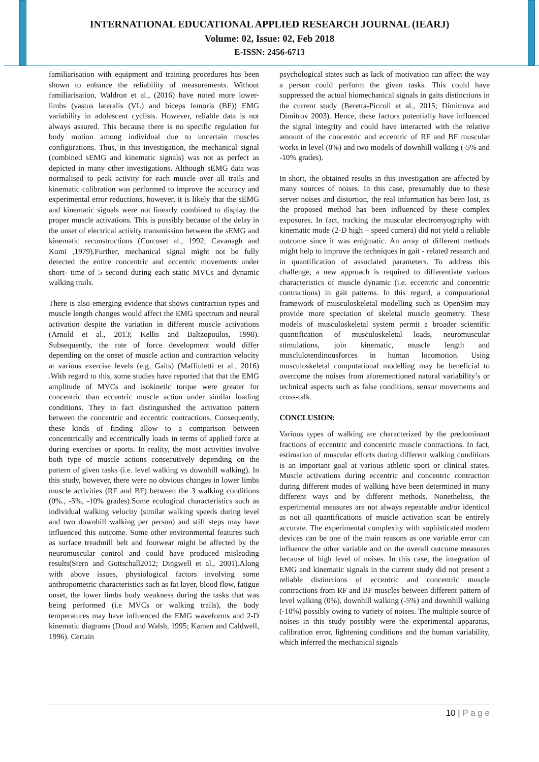INTERNATIONAL EDUCATIONAL APPLIED RESEARCH JOURNAL (IEARJ)
Volume: 02, Issue: 02, Feb 2018
E-ISSN: 2456-6713
familiarisation with equipment and training procedures has been shown to enhance the reliability of measurements. Without familiarisation, Waldron et al., (2016) have noted more lower-limbs (vastus lateralis (VL) and biceps femoris (BF)) EMG variability in adolescent cyclists. However, reliable data is not always assured. This because there is no specific regulation for body motion among individual due to uncertain muscles configurations. Thus, in this investigation, the mechanical signal (combined sEMG and kinematic signals) was not as perfect as depicted in many other investigations. Although sEMG data was normalised to peak activity for each muscle over all trails and kinematic calibration was performed to improve the accuracy and experimental error reductions, however, it is likely that the sEMG and kinematic signals were not linearly combined to display the proper muscle activations. This is possibly because of the delay in the onset of electrical activity transmission between the sEMG and kinematic reconstructions (Corcoset al., 1992; Cavanagh and Komi ,1979).Further, mechanical signal might not be fully detected the entire concentric and eccentric movements under short- time of 5 second during each static MVCs and dynamic walking trails.
There is also emerging evidence that shows contraction types and muscle length changes would affect the EMG spectrum and neural activation despite the variation in different muscle activations (Arnold et al., 2013; Kellis and Baltzopoulos, 1998). Subsequently, the rate of force development would differ depending on the onset of muscle action and contraction velocity at various exercise levels (e.g. Gaits) (Maffiuletti et al., 2016) .With regard to this, some studies have reported that that the EMG amplitude of MVCs and isokinetic torque were greater for concentric than eccentric muscle action under similar loading conditions. They in fact distinguished the activation pattern between the concentric and eccentric contractions. Consequently, these kinds of finding allow to a comparison between concentrically and eccentrically loads in terms of applied force at during exercises or sports. In reality, the most activities involve both type of muscle actions consecutively depending on the pattern of given tasks (i.e. level walking vs downhill walking). In this study, however, there were no obvious changes in lower limbs muscle activities (RF and BF) between the 3 walking conditions (0%., -5%, -10% grades).Some ecological characteristics such as individual walking velocity (similar walking speeds during level and two downhill walking per person) and stiff steps may have influenced this outcome. Some other environmental features such as surface treadmill belt and footwear might be affected by the neuromuscular control and could have produced misleading results(Stern and Gottschall2012; Dingwell et al., 2001).Along with above issues, physiological factors involving some anthropometric characteristics such as fat layer, blood flow, fatigue onset, the lower limbs body weakness during the tasks that was being performed (i.e MVCs or walking trails), the body temperatures may have influenced the EMG waveforms and 2-D kinematic diagrams (Doud and Walsh, 1995; Kamen and Caldwell, 1996). Certain
psychological states such as lack of motivation can affect the way a person could perform the given tasks. This could have suppressed the actual biomechanical signals in gaits distinctions in the current study (Beretta-Piccoli et al., 2015; Dimitrova and Dimitrov 2003). Hence, these factors potentially have influenced the signal integrity and could have interacted with the relative amount of the concentric and eccentric of RF and BF muscular works in level (0%) and two models of downhill walking (-5% and -10% grades).
In short, the obtained results in this investigation are affected by many sources of noises. In this case, presumably due to these server noises and distortion, the real information has been lost, as the proposed method has been influenced by these complex exposures. In fact, tracking the muscular electromyography with kinematic mode (2-D high – speed camera) did not yield a reliable outcome since it was enigmatic. An array of different methods might help to improve the techniques in gait - related research and in quantification of associated parameters. To address this challenge, a new approach is required to differentiate various characteristics of muscle dynamic (i.e. eccentric and concentric contractions) in gait patterns. In this regard, a computational framework of musculoskeletal modelling such as OpenSim may provide more speciation of skeletal muscle geometry. These models of musculoskeletal system permit a broader scientific quantification of musculoskeletal loads, neuromuscular stimulations, join kinematic, muscle length and musclulotendinousforces in human locomotion. Using musculoskeletal computational modelling may be beneficial to overcome the noises from aforementioned natural variability’s or technical aspects such as false conditions, sensor movements and cross-talk.
CONCLUSION:
Various types of walking are characterized by the predominant fractions of eccentric and concentric muscle contractions. In fact, estimation of muscular efforts during different walking conditions is an important goal at various athletic sport or clinical states. Muscle activations during eccentric and concentric contraction during different modes of walking have been determined in many different ways and by different methods. Nonetheless, the experimental measures are not always repeatable and/or identical as not all quantifications of muscle activation scan be entirely accurate. The experimental complexity with sophisticated modern devices can be one of the main reasons as one variable error can influence the other variable and on the overall outcome measures because of high level of noises. In this case, the integration of EMG and kinematic signals in the current study did not present a reliable distinctions of eccentric and concentric muscle contractions from RF and BF muscles between different pattern of level walking (0%), downhill walking (-5%) and downhill walking (-10%) possibly owing to variety of noises. The multiple source of noises in this study possibly were the experimental apparatus, calibration error, lightening conditions and the human variability, which inferred the mechanical signals
10 | P a g e